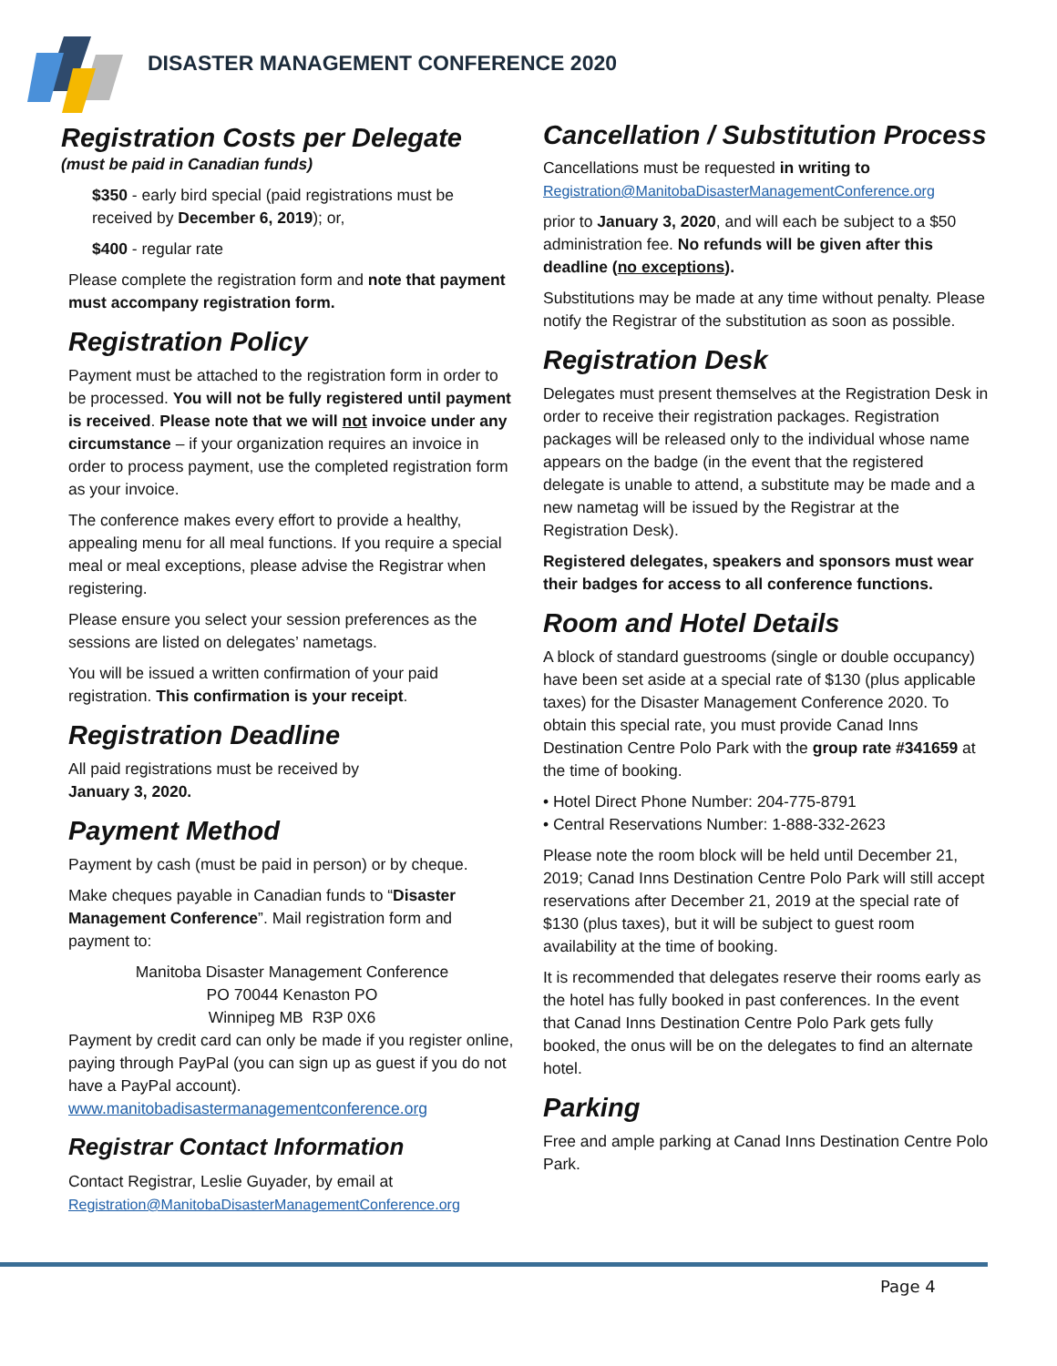DISASTER MANAGEMENT CONFERENCE 2020
Registration Costs per Delegate
(must be paid in Canadian funds)
$350 - early bird special (paid registrations must be received by December 6, 2019); or,
$400 - regular rate
Please complete the registration form and note that payment must accompany registration form.
Registration Policy
Payment must be attached to the registration form in order to be processed. You will not be fully registered until payment is received. Please note that we will not invoice under any circumstance – if your organization requires an invoice in order to process payment, use the completed registration form as your invoice.
The conference makes every effort to provide a healthy, appealing menu for all meal functions. If you require a special meal or meal exceptions, please advise the Registrar when registering.
Please ensure you select your session preferences as the sessions are listed on delegates’ nametags.
You will be issued a written confirmation of your paid registration. This confirmation is your receipt.
Registration Deadline
All paid registrations must be received by
January 3, 2020.
Payment Method
Payment by cash (must be paid in person) or by cheque.
Make cheques payable in Canadian funds to “Disaster Management Conference”. Mail registration form and payment to:
Manitoba Disaster Management Conference
PO 70044 Kenaston PO
Winnipeg MB R3P 0X6
Payment by credit card can only be made if you register online, paying through PayPal (you can sign up as guest if you do not have a PayPal account). www.manitobadisastermanagementconference.org
Registrar Contact Information
Contact Registrar, Leslie Guyader, by email at Registration@ManitobaDisasterManagementConference.org
Cancellation / Substitution Process
Cancellations must be requested in writing to Registration@ManitobaDisasterManagementConference.org
prior to January 3, 2020, and will each be subject to a $50 administration fee. No refunds will be given after this deadline (no exceptions).
Substitutions may be made at any time without penalty. Please notify the Registrar of the substitution as soon as possible.
Registration Desk
Delegates must present themselves at the Registration Desk in order to receive their registration packages. Registration packages will be released only to the individual whose name appears on the badge (in the event that the registered delegate is unable to attend, a substitute may be made and a new nametag will be issued by the Registrar at the Registration Desk).
Registered delegates, speakers and sponsors must wear their badges for access to all conference functions.
Room and Hotel Details
A block of standard guestrooms (single or double occupancy) have been set aside at a special rate of $130 (plus applicable taxes) for the Disaster Management Conference 2020. To obtain this special rate, you must provide Canad Inns Destination Centre Polo Park with the group rate #341659 at the time of booking.
• Hotel Direct Phone Number: 204-775-8791
• Central Reservations Number: 1-888-332-2623
Please note the room block will be held until December 21, 2019; Canad Inns Destination Centre Polo Park will still accept reservations after December 21, 2019 at the special rate of $130 (plus taxes), but it will be subject to guest room availability at the time of booking.
It is recommended that delegates reserve their rooms early as the hotel has fully booked in past conferences. In the event that Canad Inns Destination Centre Polo Park gets fully booked, the onus will be on the delegates to find an alternate hotel.
Parking
Free and ample parking at Canad Inns Destination Centre Polo Park.
Page 4